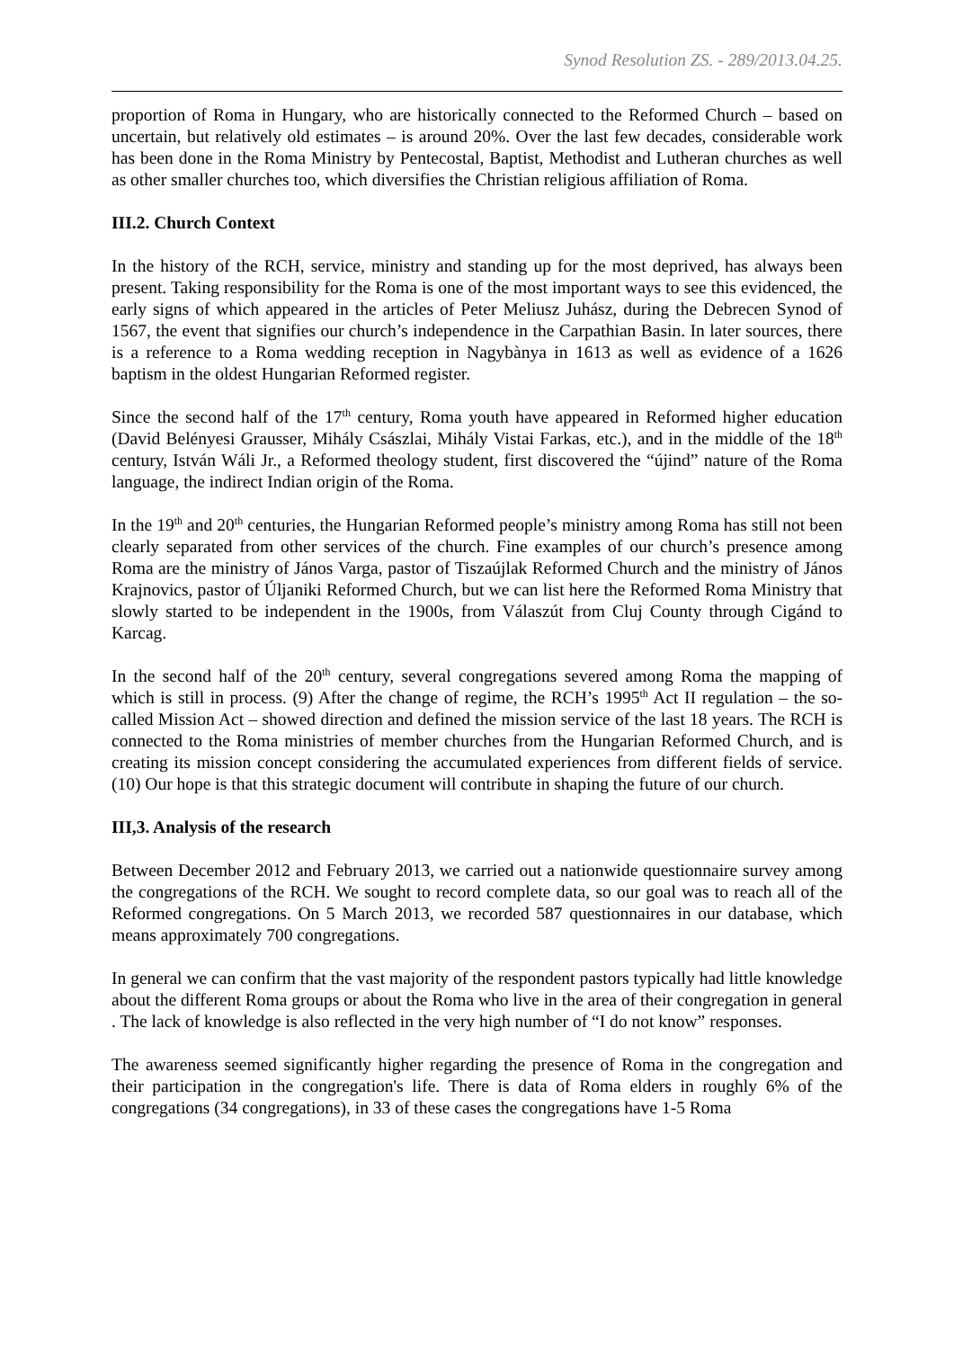Synod Resolution ZS. - 289/2013.04.25.
proportion of Roma in Hungary, who are historically connected to the Reformed Church – based on uncertain, but relatively old estimates – is around 20%. Over the last few decades, considerable work has been done in the Roma Ministry by Pentecostal, Baptist, Methodist and Lutheran churches as well as other smaller churches too, which diversifies the Christian religious affiliation of Roma.
III.2. Church Context
In the history of the RCH, service, ministry and standing up for the most deprived, has always been present. Taking responsibility for the Roma is one of the most important ways to see this evidenced, the early signs of which appeared in the articles of Peter Meliusz Juhász, during the Debrecen Synod of 1567, the event that signifies our church’s independence in the Carpathian Basin. In later sources, there is a reference to a Roma wedding reception in Nagybànya in 1613 as well as evidence of a 1626 baptism in the oldest Hungarian Reformed register.
Since the second half of the 17<sup>th</sup> century, Roma youth have appeared in Reformed higher education (David Belényesi Grausser, Mihály Császlai, Mihály Vistai Farkas, etc.), and in the middle of the 18<sup>th</sup> century, István Wáli Jr., a Reformed theology student, first discovered the “újind” nature of the Roma language, the indirect Indian origin of the Roma.
In the 19<sup>th</sup> and 20<sup>th</sup> centuries, the Hungarian Reformed people’s ministry among Roma has still not been clearly separated from other services of the church. Fine examples of our church’s presence among Roma are the ministry of János Varga, pastor of Tiszaújlak Reformed Church and the ministry of János Krajnovics, pastor of Úljaniki Reformed Church, but we can list here the Reformed Roma Ministry that slowly started to be independent in the 1900s, from Válaszút from Cluj County through Cigánd to Karcag.
In the second half of the 20<sup>th</sup> century, several congregations severed among Roma the mapping of which is still in process. (9) After the change of regime, the RCH’s 1995<sup>th</sup> Act II regulation – the so-called Mission Act – showed direction and defined the mission service of the last 18 years. The RCH is connected to the Roma ministries of member churches from the Hungarian Reformed Church, and is creating its mission concept considering the accumulated experiences from different fields of service. (10) Our hope is that this strategic document will contribute in shaping the future of our church.
III,3. Analysis of the research
Between December 2012 and February 2013, we carried out a nationwide questionnaire survey among the congregations of the RCH. We sought to record complete data, so our goal was to reach all of the Reformed congregations. On 5 March 2013, we recorded 587 questionnaires in our database, which means approximately 700 congregations.
In general we can confirm that the vast majority of the respondent pastors typically had little knowledge about the different Roma groups or about the Roma who live in the area of their congregation in general . The lack of knowledge is also reflected in the very high number of “I do not know” responses.
The awareness seemed significantly higher regarding the presence of Roma in the congregation and their participation in the congregation's life. There is data of Roma elders in roughly 6% of the congregations (34 congregations), in 33 of these cases the congregations have 1-5 Roma